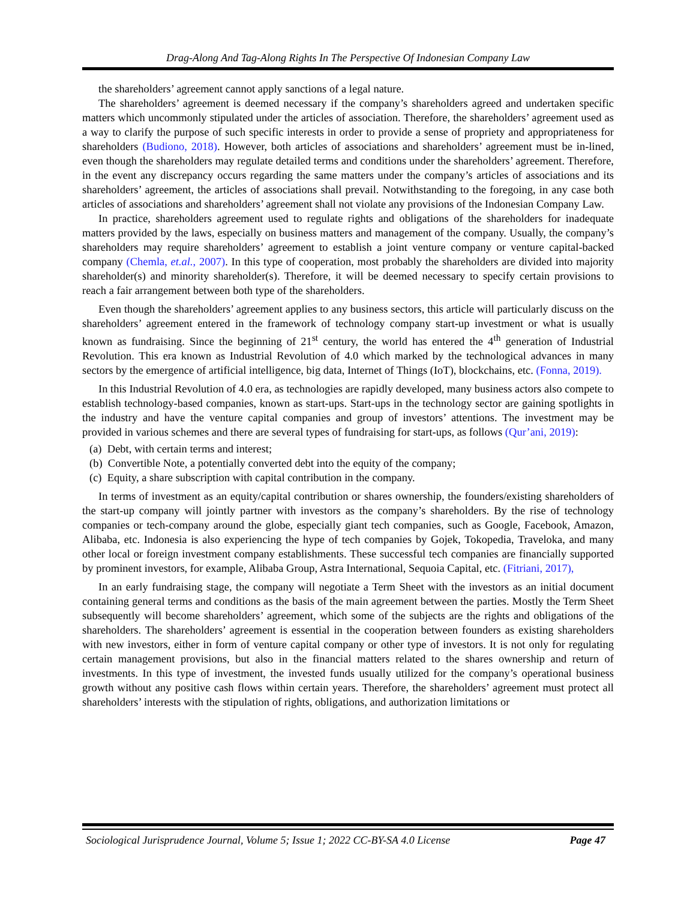Drag-Along And Tag-Along Rights In The Perspective Of Indonesian Company Law
the shareholders’ agreement cannot apply sanctions of a legal nature.
The shareholders’ agreement is deemed necessary if the company’s shareholders agreed and undertaken specific matters which uncommonly stipulated under the articles of association. Therefore, the shareholders’ agreement used as a way to clarify the purpose of such specific interests in order to provide a sense of propriety and appropriateness for shareholders (Budiono, 2018). However, both articles of associations and shareholders’ agreement must be in-lined, even though the shareholders may regulate detailed terms and conditions under the shareholders’ agreement. Therefore, in the event any discrepancy occurs regarding the same matters under the company’s articles of associations and its shareholders’ agreement, the articles of associations shall prevail. Notwithstanding to the foregoing, in any case both articles of associations and shareholders’ agreement shall not violate any provisions of the Indonesian Company Law.
In practice, shareholders agreement used to regulate rights and obligations of the shareholders for inadequate matters provided by the laws, especially on business matters and management of the company. Usually, the company’s shareholders may require shareholders’ agreement to establish a joint venture company or venture capital-backed company (Chemla, et.al., 2007). In this type of cooperation, most probably the shareholders are divided into majority shareholder(s) and minority shareholder(s). Therefore, it will be deemed necessary to specify certain provisions to reach a fair arrangement between both type of the shareholders.
Even though the shareholders’ agreement applies to any business sectors, this article will particularly discuss on the shareholders’ agreement entered in the framework of technology company start-up investment or what is usually known as fundraising. Since the beginning of 21<sup>st</sup> century, the world has entered the 4<sup>th</sup> generation of Industrial Revolution. This era known as Industrial Revolution of 4.0 which marked by the technological advances in many sectors by the emergence of artificial intelligence, big data, Internet of Things (IoT), blockchains, etc. (Fonna, 2019).
In this Industrial Revolution of 4.0 era, as technologies are rapidly developed, many business actors also compete to establish technology-based companies, known as start-ups. Start-ups in the technology sector are gaining spotlights in the industry and have the venture capital companies and group of investors’ attentions. The investment may be provided in various schemes and there are several types of fundraising for start-ups, as follows (Qur’ani, 2019):
(a) Debt, with certain terms and interest;
(b) Convertible Note, a potentially converted debt into the equity of the company;
(c) Equity, a share subscription with capital contribution in the company.
In terms of investment as an equity/capital contribution or shares ownership, the founders/existing shareholders of the start-up company will jointly partner with investors as the company’s shareholders. By the rise of technology companies or tech-company around the globe, especially giant tech companies, such as Google, Facebook, Amazon, Alibaba, etc. Indonesia is also experiencing the hype of tech companies by Gojek, Tokopedia, Traveloka, and many other local or foreign investment company establishments. These successful tech companies are financially supported by prominent investors, for example, Alibaba Group, Astra International, Sequoia Capital, etc. (Fitriani, 2017),
In an early fundraising stage, the company will negotiate a Term Sheet with the investors as an initial document containing general terms and conditions as the basis of the main agreement between the parties. Mostly the Term Sheet subsequently will become shareholders’ agreement, which some of the subjects are the rights and obligations of the shareholders. The shareholders’ agreement is essential in the cooperation between founders as existing shareholders with new investors, either in form of venture capital company or other type of investors. It is not only for regulating certain management provisions, but also in the financial matters related to the shares ownership and return of investments. In this type of investment, the invested funds usually utilized for the company’s operational business growth without any positive cash flows within certain years. Therefore, the shareholders’ agreement must protect all shareholders’ interests with the stipulation of rights, obligations, and authorization limitations or
Sociological Jurisprudence Journal, Volume 5; Issue 1; 2022 CC-BY-SA 4.0 License Page 47